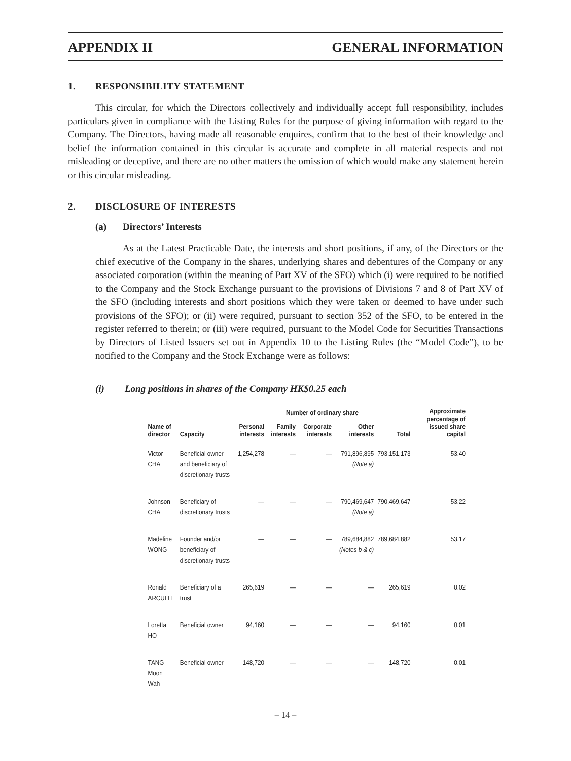APPENDIX II GENERAL INFORMATION
1. RESPONSIBILITY STATEMENT
This circular, for which the Directors collectively and individually accept full responsibility, includes particulars given in compliance with the Listing Rules for the purpose of giving information with regard to the Company. The Directors, having made all reasonable enquires, confirm that to the best of their knowledge and belief the information contained in this circular is accurate and complete in all material respects and not misleading or deceptive, and there are no other matters the omission of which would make any statement herein or this circular misleading.
2. DISCLOSURE OF INTERESTS
(a) Directors’ Interests
As at the Latest Practicable Date, the interests and short positions, if any, of the Directors or the chief executive of the Company in the shares, underlying shares and debentures of the Company or any associated corporation (within the meaning of Part XV of the SFO) which (i) were required to be notified to the Company and the Stock Exchange pursuant to the provisions of Divisions 7 and 8 of Part XV of the SFO (including interests and short positions which they were taken or deemed to have under such provisions of the SFO); or (ii) were required, pursuant to section 352 of the SFO, to be entered in the register referred to therein; or (iii) were required, pursuant to the Model Code for Securities Transactions by Directors of Listed Issuers set out in Appendix 10 to the Listing Rules (the “Model Code”), to be notified to the Company and the Stock Exchange were as follows:
(i) Long positions in shares of the Company HK$0.25 each
| | | Number of ordinary share | | | | | Approximate percentage of issued share capital |
| --- | --- | --- | --- | --- | --- | --- | --- |
| Name of director | Capacity | Personal interests | Family interests | Corporate interests | Other interests | Total | |
| Victor CHA | Beneficial owner and beneficiary of discretionary trusts | 1,254,278 | — | — | 791,896,895 (Note a) | 793,151,173 | 53.40 |
| Johnson CHA | Beneficiary of discretionary trusts | — | — | — | 790,469,647 (Note a) | 790,469,647 | 53.22 |
| Madeline WONG | Founder and/or beneficiary of discretionary trusts | — | — | — | 789,684,882 (Notes b & c) | 789,684,882 | 53.17 |
| Ronald ARCULLI | Beneficiary of a trust | 265,619 | — | — | — | 265,619 | 0.02 |
| Loretta HO | Beneficial owner | 94,160 | — | — | — | 94,160 | 0.01 |
| TANG Moon Wah | Beneficial owner | 148,720 | — | — | — | 148,720 | 0.01 |
– 14 –